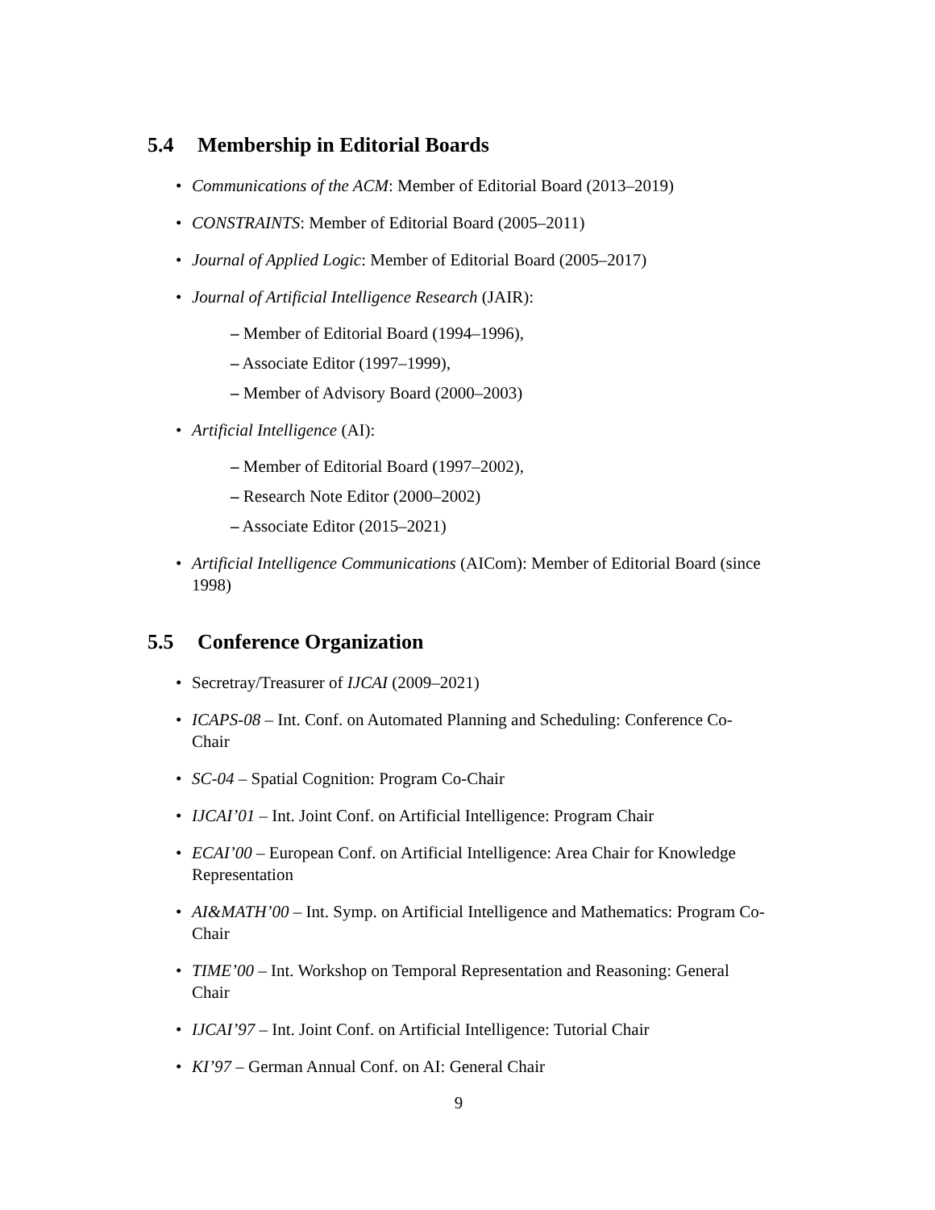5.4 Membership in Editorial Boards
• Communications of the ACM: Member of Editorial Board (2013–2019)
• CONSTRAINTS: Member of Editorial Board (2005–2011)
• Journal of Applied Logic: Member of Editorial Board (2005–2017)
• Journal of Artificial Intelligence Research (JAIR):
– Member of Editorial Board (1994–1996),
– Associate Editor (1997–1999),
– Member of Advisory Board (2000–2003)
• Artificial Intelligence (AI):
– Member of Editorial Board (1997–2002),
– Research Note Editor (2000–2002)
– Associate Editor (2015–2021)
• Artificial Intelligence Communications (AICom): Member of Editorial Board (since 1998)
5.5 Conference Organization
• Secretray/Treasurer of IJCAI (2009–2021)
• ICAPS-08 – Int. Conf. on Automated Planning and Scheduling: Conference Co-Chair
• SC-04 – Spatial Cognition: Program Co-Chair
• IJCAI’01 – Int. Joint Conf. on Artificial Intelligence: Program Chair
• ECAI’00 – European Conf. on Artificial Intelligence: Area Chair for Knowledge Representation
• AI&MATH’00 – Int. Symp. on Artificial Intelligence and Mathematics: Program Co-Chair
• TIME’00 – Int. Workshop on Temporal Representation and Reasoning: General Chair
• IJCAI’97 – Int. Joint Conf. on Artificial Intelligence: Tutorial Chair
• KI’97 – German Annual Conf. on AI: General Chair
9